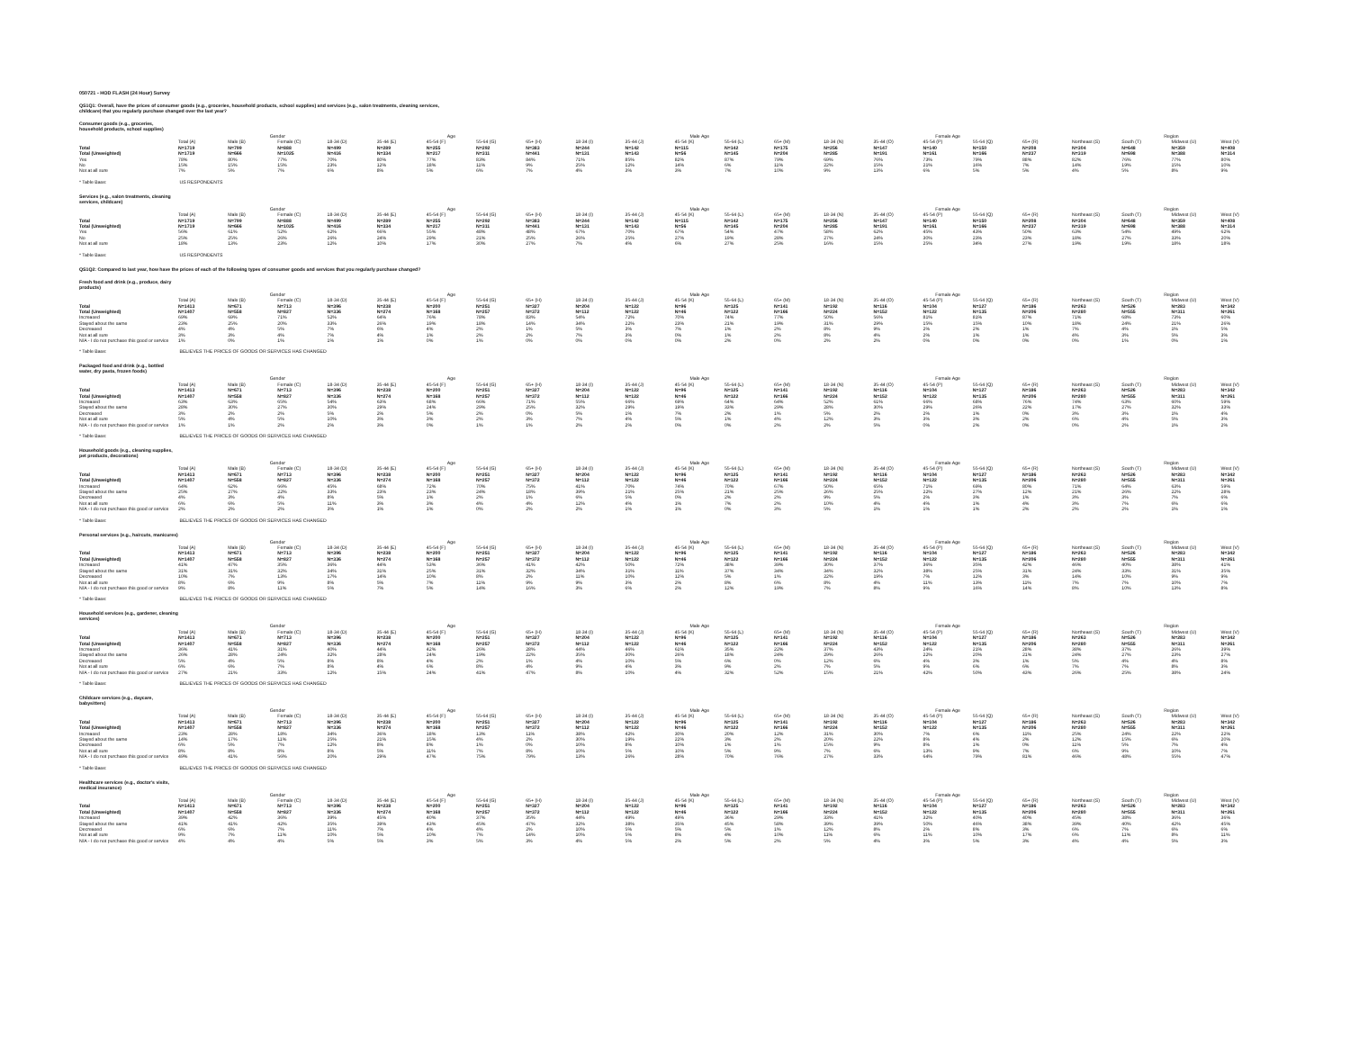050721 - HOD FLASH (24 Hour) Survey
QS1Q1: Overall, have the prices of consumer goods (e.g., groceries, household products, school supplies) and services (e.g., salon treatments, cleaning services, childcare) that you regularly purchase changed over the last year?
Consumer goods (e.g., groceries, household products, school supplies)
| | | Gender | | Age | | | | | Male Age | | | | | Female Age | | | | | Region | | | |
| --- | --- | --- | --- | --- | --- | --- | --- | --- | --- | --- | --- | --- | --- | --- | --- | --- | --- | --- | --- | --- | --- | --- |
| | Total (A) | Male (B) | Female (C) | 18-34 (D) | 35-44 (E) | 45-54 (F) | 55-64 (G) | 65+ (H) | 18-34 (I) | 35-44 (J) | 45-54 (K) | 55-64 (L) | 65+ (M) | 18-34 (N) | 35-44 (O) | 45-54 (P) | 55-64 (Q) | 65+ (R) | Northeast (S) | South (T) | Midwest (U) | West (V) |
| Total | N=1719 | N=799 | N=888 | N=499 | N=289 | N=255 | N=292 | N=383 | N=244 | N=142 | N=115 | N=142 | N=175 | N=256 | N=147 | N=140 | N=150 | N=208 | N=304 | N=648 | N=359 | N=408 |
| Total (Unweighted) | N=1719 | N=666 | N=1025 | N=416 | N=334 | N=217 | N=311 | N=441 | N=131 | N=143 | N=56 | N=145 | N=204 | N=285 | N=191 | N=161 | N=166 | N=237 | N=319 | N=698 | N=388 | N=314 |
| Yes | 78% | 80% | 77% | 70% | 80% | 77% | 83% | 84% | 71% | 85% | 82% | 87% | 79% | 69% | 76% | 73% | 79% | 88% | 82% | 76% | 77% | 80% |
| No | 15% | 15% | 15% | 23% | 12% | 18% | 11% | 9% | 25% | 12% | 14% | 6% | 11% | 22% | 15% | 21% | 16% | 7% | 14% | 19% | 15% | 10% |
| Not at all sure | 7% | 5% | 7% | 6% | 8% | 5% | 6% | 7% | 4% | 3% | 3% | 7% | 10% | 9% | 13% | 6% | 5% | 5% | 4% | 5% | 8% | 9% |
* Table Base: US RESPONDENTS
Services (e.g., salon treatments, cleaning services, childcare)
| | | Gender | | Age | | | | | Male Age | | | | | Female Age | | | | | Region | | | |
| --- | --- | --- | --- | --- | --- | --- | --- | --- | --- | --- | --- | --- | --- | --- | --- | --- | --- | --- | --- | --- | --- | --- |
| | Total (A) | Male (B) | Female (C) | 18-34 (D) | 35-44 (E) | 45-54 (F) | 55-64 (G) | 65+ (H) | 18-34 (I) | 35-44 (J) | 45-54 (K) | 55-64 (L) | 65+ (M) | 18-34 (N) | 35-44 (O) | 45-54 (P) | 55-64 (Q) | 65+ (R) | Northeast (S) | South (T) | Midwest (U) | West (V) |
| Total | N=1719 | N=799 | N=888 | N=499 | N=289 | N=255 | N=292 | N=383 | N=244 | N=142 | N=115 | N=142 | N=175 | N=256 | N=147 | N=140 | N=150 | N=208 | N=304 | N=648 | N=359 | N=408 |
| Total (Unweighted) | N=1719 | N=666 | N=1025 | N=416 | N=334 | N=217 | N=311 | N=441 | N=131 | N=143 | N=56 | N=145 | N=204 | N=285 | N=191 | N=161 | N=166 | N=237 | N=319 | N=698 | N=388 | N=314 |
| Yes | 56% | 61% | 52% | 62% | 66% | 55% | 48% | 48% | 67% | 70% | 67% | 54% | 47% | 58% | 62% | 45% | 43% | 50% | 63% | 54% | 49% | 62% |
| No | 25% | 25% | 26% | 26% | 24% | 29% | 21% | 25% | 26% | 25% | 27% | 19% | 28% | 27% | 24% | 30% | 23% | 23% | 18% | 27% | 33% | 20% |
| Not at all sure | 18% | 13% | 23% | 12% | 10% | 17% | 30% | 27% | 7% | 4% | 6% | 27% | 25% | 16% | 15% | 25% | 34% | 27% | 19% | 19% | 18% | 18% |
* Table Base: US RESPONDENTS
QS1Q2: Compared to last year, how have the prices of each of the following types of consumer goods and services that you regularly purchase changed?
Fresh food and drink (e.g., produce, dairy products)
| | | Gender | | Age | | | | | Male Age | | | | | Female Age | | | | | Region | | | |
| --- | --- | --- | --- | --- | --- | --- | --- | --- | --- | --- | --- | --- | --- | --- | --- | --- | --- | --- | --- | --- | --- | --- |
| | Total (A) | Male (B) | Female (C) | 18-34 (D) | 35-44 (E) | 45-54 (F) | 55-64 (G) | 65+ (H) | 18-34 (I) | 35-44 (J) | 45-54 (K) | 55-64 (L) | 65+ (M) | 18-34 (N) | 35-44 (O) | 45-54 (P) | 55-64 (Q) | 65+ (R) | Northeast (S) | South (T) | Midwest (U) | West (V) |
| Total | N=1413 | N=671 | N=713 | N=396 | N=238 | N=200 | N=251 | N=327 | N=204 | N=122 | N=96 | N=125 | N=141 | N=192 | N=116 | N=104 | N=127 | N=186 | N=263 | N=526 | N=283 | N=342 |
| Total (Unweighted) | N=1407 | N=558 | N=827 | N=336 | N=274 | N=168 | N=257 | N=372 | N=112 | N=122 | N=46 | N=122 | N=166 | N=224 | N=152 | N=122 | N=135 | N=206 | N=280 | N=555 | N=311 | N=261 |
| Increased | 69% | 69% | 71% | 52% | 64% | 76% | 78% | 83% | 54% | 72% | 70% | 74% | 77% | 50% | 56% | 81% | 81% | 87% | 71% | 68% | 73% | 60% |
| Stayed about the same | 23% | 25% | 20% | 33% | 26% | 19% | 18% | 14% | 34% | 22% | 23% | 21% | 19% | 31% | 29% | 15% | 15% | 10% | 18% | 24% | 21% | 26% |
| Decreased | 4% | 4% | 5% | 7% | 6% | 4% | 2% | 1% | 5% | 3% | 7% | 1% | 2% | 8% | 9% | 2% | 2% | 1% | 7% | 4% | 1% | 5% |
| Not at all sure | 3% | 3% | 4% | 7% | 4% | 1% | 2% | 2% | 7% | 3% | 0% | 1% | 2% | 8% | 4% | 2% | 1% | 1% | 4% | 3% | 5% | 3% |
| N/A - I do not purchase this good or service | 1% | 0% | 1% | 1% | 1% | 0% | 1% | 0% | 0% | 0% | 0% | 2% | 0% | 2% | 2% | 0% | 0% | 0% | 0% | 1% | 0% | 1% |
* Table Base: BELIEVES THE PRICES OF GOODS OR SERVICES HAS CHANGED
Packaged food and drink (e.g., bottled water, dry pasta, frozen foods)
| | | Gender | | Age | | | | | Male Age | | | | | Female Age | | | | | Region | | | |
| --- | --- | --- | --- | --- | --- | --- | --- | --- | --- | --- | --- | --- | --- | --- | --- | --- | --- | --- | --- | --- | --- | --- |
| | Total (A) | Male (B) | Female (C) | 18-34 (D) | 35-44 (E) | 45-54 (F) | 55-64 (G) | 65+ (H) | 18-34 (I) | 35-44 (J) | 45-54 (K) | 55-64 (L) | 65+ (M) | 18-34 (N) | 35-44 (O) | 45-54 (P) | 55-64 (Q) | 65+ (R) | Northeast (S) | South (T) | Midwest (U) | West (V) |
| Total | N=1413 | N=671 | N=713 | N=396 | N=238 | N=200 | N=251 | N=327 | N=204 | N=122 | N=96 | N=125 | N=141 | N=192 | N=116 | N=104 | N=127 | N=186 | N=263 | N=526 | N=283 | N=342 |
| Total (Unweighted) | N=1407 | N=558 | N=827 | N=336 | N=274 | N=168 | N=257 | N=372 | N=112 | N=122 | N=46 | N=122 | N=166 | N=224 | N=152 | N=122 | N=135 | N=206 | N=280 | N=555 | N=311 | N=261 |
| Increased | 63% | 63% | 65% | 54% | 63% | 68% | 66% | 71% | 55% | 66% | 69% | 64% | 64% | 52% | 61% | 66% | 68% | 76% | 74% | 63% | 60% | 59% |
| Stayed about the same | 28% | 30% | 27% | 30% | 29% | 24% | 29% | 25% | 32% | 29% | 19% | 33% | 29% | 28% | 30% | 29% | 26% | 22% | 17% | 27% | 32% | 33% |
| Decreased | 3% | 2% | 2% | 5% | 2% | 5% | 2% | 0% | 5% | 1% | 7% | 2% | 1% | 5% | 2% | 2% | 1% | 0% | 3% | 3% | 1% | 4% |
| Not at all sure | 5% | 4% | 5% | 10% | 3% | 3% | 2% | 3% | 7% | 4% | 5% | 1% | 4% | 12% | 3% | 3% | 3% | 2% | 6% | 4% | 5% | 3% |
| N/A - I do not purchase this good or service | 1% | 1% | 2% | 2% | 3% | 0% | 1% | 1% | 2% | 2% | 0% | 0% | 2% | 2% | 5% | 0% | 2% | 0% | 0% | 2% | 1% | 2% |
* Table Base: BELIEVES THE PRICES OF GOODS OR SERVICES HAS CHANGED
Household goods (e.g., cleaning supplies, pet products, decorations)
| | | Gender | | Age | | | | | Male Age | | | | | Female Age | | | | | Region | | | |
| --- | --- | --- | --- | --- | --- | --- | --- | --- | --- | --- | --- | --- | --- | --- | --- | --- | --- | --- | --- | --- | --- | --- |
| | Total (A) | Male (B) | Female (C) | 18-34 (D) | 35-44 (E) | 45-54 (F) | 55-64 (G) | 65+ (H) | 18-34 (I) | 35-44 (J) | 45-54 (K) | 55-64 (L) | 65+ (M) | 18-34 (N) | 35-44 (O) | 45-54 (P) | 55-64 (Q) | 65+ (R) | Northeast (S) | South (T) | Midwest (U) | West (V) |
| Total | N=1413 | N=671 | N=713 | N=396 | N=238 | N=200 | N=251 | N=327 | N=204 | N=122 | N=96 | N=125 | N=141 | N=192 | N=116 | N=104 | N=127 | N=186 | N=263 | N=526 | N=283 | N=342 |
| Total (Unweighted) | N=1407 | N=558 | N=827 | N=336 | N=274 | N=168 | N=257 | N=372 | N=112 | N=122 | N=46 | N=122 | N=166 | N=224 | N=152 | N=122 | N=135 | N=206 | N=280 | N=555 | N=311 | N=261 |
| Increased | 64% | 62% | 66% | 45% | 68% | 72% | 70% | 75% | 41% | 70% | 74% | 70% | 67% | 50% | 65% | 71% | 69% | 80% | 71% | 64% | 63% | 59% |
| Stayed about the same | 25% | 27% | 22% | 33% | 23% | 23% | 24% | 18% | 39% | 21% | 25% | 21% | 25% | 26% | 25% | 22% | 27% | 12% | 21% | 26% | 22% | 28% |
| Decreased | 4% | 3% | 4% | 8% | 5% | 1% | 2% | 1% | 6% | 5% | 0% | 2% | 2% | 9% | 5% | 2% | 3% | 1% | 3% | 3% | 7% | 6% |
| Not at all sure | 6% | 6% | 5% | 11% | 3% | 3% | 4% | 4% | 12% | 4% | 1% | 7% | 2% | 10% | 4% | 4% | 1% | 4% | 3% | 7% | 6% | 6% |
| N/A - I do not purchase this good or service | 2% | 2% | 2% | 3% | 1% | 1% | 0% | 2% | 2% | 1% | 1% | 0% | 3% | 5% | 1% | 1% | 1% | 2% | 2% | 2% | 1% | 1% |
* Table Base: BELIEVES THE PRICES OF GOODS OR SERVICES HAS CHANGED
Personal services (e.g., haircuts, manicures)
| | | Gender | | Age | | | | | Male Age | | | | | Female Age | | | | | Region | | | |
| --- | --- | --- | --- | --- | --- | --- | --- | --- | --- | --- | --- | --- | --- | --- | --- | --- | --- | --- | --- | --- | --- | --- |
| | Total (A) | Male (B) | Female (C) | 18-34 (D) | 35-44 (E) | 45-54 (F) | 55-64 (G) | 65+ (H) | 18-34 (I) | 35-44 (J) | 45-54 (K) | 55-64 (L) | 65+ (M) | 18-34 (N) | 35-44 (O) | 45-54 (P) | 55-64 (Q) | 65+ (R) | Northeast (S) | South (T) | Midwest (U) | West (V) |
| Total | N=1413 | N=671 | N=713 | N=396 | N=238 | N=200 | N=251 | N=327 | N=204 | N=122 | N=96 | N=125 | N=141 | N=192 | N=116 | N=104 | N=127 | N=186 | N=263 | N=526 | N=283 | N=342 |
| Total (Unweighted) | N=1407 | N=558 | N=827 | N=336 | N=274 | N=168 | N=257 | N=372 | N=112 | N=122 | N=46 | N=122 | N=166 | N=224 | N=152 | N=122 | N=135 | N=206 | N=280 | N=555 | N=311 | N=261 |
| Increased | 41% | 47% | 35% | 36% | 44% | 53% | 36% | 41% | 42% | 50% | 72% | 38% | 39% | 30% | 37% | 36% | 35% | 42% | 46% | 40% | 38% | 41% |
| Stayed about the same | 31% | 31% | 32% | 34% | 31% | 25% | 31% | 32% | 34% | 31% | 11% | 37% | 34% | 34% | 32% | 38% | 25% | 31% | 24% | 33% | 31% | 35% |
| Decreased | 10% | 7% | 13% | 17% | 14% | 10% | 8% | 2% | 11% | 10% | 12% | 5% | 1% | 22% | 19% | 7% | 12% | 3% | 14% | 10% | 9% | 9% |
| Not at all sure | 8% | 6% | 9% | 8% | 5% | 7% | 11% | 9% | 9% | 3% | 2% | 8% | 6% | 8% | 4% | 11% | 13% | 11% | 7% | 7% | 10% | 7% |
| N/A - I do not purchase this good or service | 9% | 8% | 11% | 5% | 7% | 5% | 14% | 16% | 3% | 6% | 2% | 12% | 19% | 7% | 8% | 9% | 16% | 14% | 8% | 10% | 13% | 8% |
* Table Base: BELIEVES THE PRICES OF GOODS OR SERVICES HAS CHANGED
Household services (e.g., gardener, cleaning services)
| | | Gender | | Age | | | | | Male Age | | | | | Female Age | | | | | Region | | | |
| --- | --- | --- | --- | --- | --- | --- | --- | --- | --- | --- | --- | --- | --- | --- | --- | --- | --- | --- | --- | --- | --- | --- |
| | Total (A) | Male (B) | Female (C) | 18-34 (D) | 35-44 (E) | 45-54 (F) | 55-64 (G) | 65+ (H) | 18-34 (I) | 35-44 (J) | 45-54 (K) | 55-64 (L) | 65+ (M) | 18-34 (N) | 35-44 (O) | 45-54 (P) | 55-64 (Q) | 65+ (R) | Northeast (S) | South (T) | Midwest (U) | West (V) |
| Total | N=1413 | N=671 | N=713 | N=396 | N=238 | N=200 | N=251 | N=327 | N=204 | N=122 | N=96 | N=125 | N=141 | N=192 | N=116 | N=104 | N=127 | N=186 | N=263 | N=526 | N=283 | N=342 |
| Total (Unweighted) | N=1407 | N=558 | N=827 | N=336 | N=274 | N=168 | N=257 | N=372 | N=112 | N=122 | N=46 | N=122 | N=166 | N=224 | N=152 | N=122 | N=135 | N=206 | N=280 | N=555 | N=311 | N=261 |
| Increased | 36% | 41% | 31% | 40% | 44% | 42% | 26% | 28% | 44% | 46% | 61% | 35% | 22% | 37% | 43% | 24% | 21% | 28% | 38% | 37% | 26% | 39% |
| Stayed about the same | 26% | 28% | 24% | 32% | 28% | 24% | 19% | 22% | 35% | 30% | 26% | 18% | 24% | 29% | 26% | 22% | 20% | 21% | 24% | 27% | 23% | 27% |
| Decreased | 5% | 4% | 5% | 8% | 8% | 4% | 2% | 1% | 4% | 10% | 5% | 6% | 0% | 12% | 6% | 4% | 3% | 1% | 5% | 4% | 4% | 8% |
| Not at all sure | 6% | 6% | 7% | 8% | 4% | 6% | 8% | 4% | 9% | 4% | 3% | 9% | 2% | 7% | 5% | 9% | 6% | 6% | 7% | 7% | 8% | 3% |
| N/A - I do not purchase this good or service | 27% | 21% | 33% | 12% | 15% | 24% | 41% | 47% | 8% | 10% | 4% | 32% | 52% | 15% | 21% | 42% | 50% | 43% | 26% | 25% | 38% | 24% |
* Table Base: BELIEVES THE PRICES OF GOODS OR SERVICES HAS CHANGED
Childcare services (e.g., daycare, babysitters)
| | | Gender | | Age | | | | | Male Age | | | | | Female Age | | | | | Region | | | |
| --- | --- | --- | --- | --- | --- | --- | --- | --- | --- | --- | --- | --- | --- | --- | --- | --- | --- | --- | --- | --- | --- | --- |
| | Total (A) | Male (B) | Female (C) | 18-34 (D) | 35-44 (E) | 45-54 (F) | 55-64 (G) | 65+ (H) | 18-34 (I) | 35-44 (J) | 45-54 (K) | 55-64 (L) | 65+ (M) | 18-34 (N) | 35-44 (O) | 45-54 (P) | 55-64 (Q) | 65+ (R) | Northeast (S) | South (T) | Midwest (U) | West (V) |
| Total | N=1413 | N=671 | N=713 | N=396 | N=238 | N=200 | N=251 | N=327 | N=204 | N=122 | N=96 | N=125 | N=141 | N=192 | N=116 | N=104 | N=127 | N=186 | N=263 | N=526 | N=283 | N=342 |
| Total (Unweighted) | N=1407 | N=558 | N=827 | N=336 | N=274 | N=168 | N=257 | N=372 | N=112 | N=122 | N=46 | N=122 | N=166 | N=224 | N=152 | N=122 | N=135 | N=206 | N=280 | N=555 | N=311 | N=261 |
| Increased | 23% | 28% | 18% | 34% | 36% | 18% | 13% | 11% | 38% | 42% | 30% | 20% | 12% | 31% | 30% | 7% | 6% | 11% | 25% | 24% | 22% | 22% |
| Stayed about the same | 14% | 17% | 11% | 25% | 21% | 15% | 4% | 2% | 30% | 19% | 22% | 3% | 2% | 20% | 22% | 8% | 4% | 2% | 12% | 15% | 6% | 20% |
| Decreased | 6% | 5% | 7% | 12% | 8% | 8% | 1% | 0% | 10% | 8% | 10% | 1% | 1% | 15% | 9% | 8% | 1% | 0% | 11% | 5% | 7% | 4% |
| Not at all sure | 8% | 8% | 8% | 8% | 5% | 11% | 7% | 8% | 10% | 5% | 10% | 5% | 9% | 7% | 6% | 13% | 9% | 7% | 6% | 9% | 10% | 7% |
| N/A - I do not purchase this good or service | 49% | 41% | 56% | 20% | 29% | 47% | 75% | 79% | 13% | 26% | 28% | 70% | 76% | 27% | 33% | 64% | 79% | 81% | 46% | 48% | 55% | 47% |
* Table Base: BELIEVES THE PRICES OF GOODS OR SERVICES HAS CHANGED
Healthcare services (e.g., doctor's visits, medical insurance)
| | | Gender | | Age | | | | | Male Age | | | | | Female Age | | | | | Region | | | |
| --- | --- | --- | --- | --- | --- | --- | --- | --- | --- | --- | --- | --- | --- | --- | --- | --- | --- | --- | --- | --- | --- | --- |
| | Total (A) | Male (B) | Female (C) | 18-34 (D) | 35-44 (E) | 45-54 (F) | 55-64 (G) | 65+ (H) | 18-34 (I) | 35-44 (J) | 45-54 (K) | 55-64 (L) | 65+ (M) | 18-34 (N) | 35-44 (O) | 45-54 (P) | 55-64 (Q) | 65+ (R) | Northeast (S) | South (T) | Midwest (U) | West (V) |
| Total | N=1413 | N=671 | N=713 | N=396 | N=238 | N=200 | N=251 | N=327 | N=204 | N=122 | N=96 | N=125 | N=141 | N=192 | N=116 | N=104 | N=127 | N=186 | N=263 | N=526 | N=283 | N=342 |
| Total (Unweighted) | N=1407 | N=558 | N=827 | N=336 | N=274 | N=168 | N=257 | N=372 | N=112 | N=122 | N=46 | N=122 | N=166 | N=224 | N=152 | N=122 | N=135 | N=206 | N=280 | N=555 | N=311 | N=261 |
| Increased | 39% | 42% | 36% | 39% | 45% | 40% | 37% | 35% | 44% | 49% | 49% | 36% | 29% | 33% | 41% | 32% | 40% | 40% | 45% | 38% | 36% | 36% |
| Stayed about the same | 41% | 41% | 42% | 35% | 39% | 43% | 45% | 47% | 32% | 38% | 35% | 45% | 58% | 39% | 39% | 50% | 46% | 38% | 39% | 40% | 42% | 45% |
| Decreased | 6% | 6% | 7% | 11% | 7% | 4% | 4% | 2% | 10% | 5% | 5% | 5% | 1% | 12% | 8% | 2% | 8% | 3% | 6% | 7% | 6% | 6% |
| Not at all sure | 9% | 7% | 11% | 10% | 5% | 10% | 7% | 14% | 10% | 5% | 8% | 4% | 10% | 11% | 6% | 11% | 10% | 17% | 6% | 11% | 8% | 11% |
| N/A - I do not purchase this good or service | 4% | 4% | 4% | 5% | 5% | 3% | 5% | 3% | 4% | 5% | 2% | 5% | 2% | 5% | 4% | 3% | 5% | 3% | 4% | 4% | 5% | 3% |